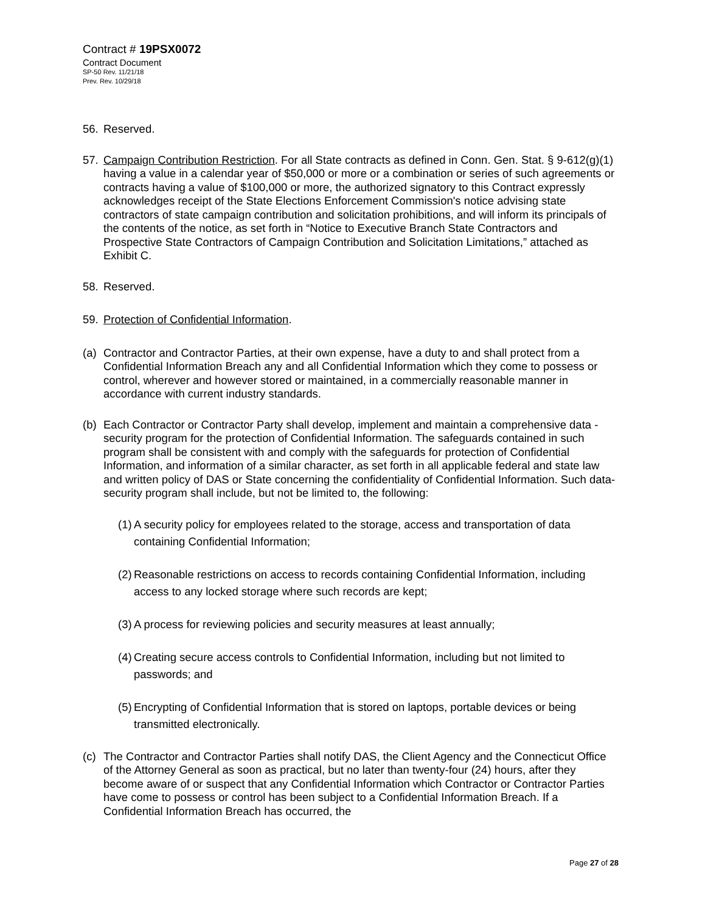Contract # 19PSX0072
Contract Document
SP-50 Rev. 11/21/18
Prev. Rev. 10/29/18
56. Reserved.
57. Campaign Contribution Restriction. For all State contracts as defined in Conn. Gen. Stat. § 9-612(g)(1) having a value in a calendar year of $50,000 or more or a combination or series of such agreements or contracts having a value of $100,000 or more, the authorized signatory to this Contract expressly acknowledges receipt of the State Elections Enforcement Commission's notice advising state contractors of state campaign contribution and solicitation prohibitions, and will inform its principals of the contents of the notice, as set forth in “Notice to Executive Branch State Contractors and Prospective State Contractors of Campaign Contribution and Solicitation Limitations,” attached as Exhibit C.
58. Reserved.
59. Protection of Confidential Information.
(a) Contractor and Contractor Parties, at their own expense, have a duty to and shall protect from a Confidential Information Breach any and all Confidential Information which they come to possess or control, wherever and however stored or maintained, in a commercially reasonable manner in accordance with current industry standards.
(b) Each Contractor or Contractor Party shall develop, implement and maintain a comprehensive data - security program for the protection of Confidential Information. The safeguards contained in such program shall be consistent with and comply with the safeguards for protection of Confidential Information, and information of a similar character, as set forth in all applicable federal and state law and written policy of DAS or State concerning the confidentiality of Confidential Information. Such data-security program shall include, but not be limited to, the following:
(1) A security policy for employees related to the storage, access and transportation of data containing Confidential Information;
(2) Reasonable restrictions on access to records containing Confidential Information, including access to any locked storage where such records are kept;
(3) A process for reviewing policies and security measures at least annually;
(4) Creating secure access controls to Confidential Information, including but not limited to passwords; and
(5) Encrypting of Confidential Information that is stored on laptops, portable devices or being transmitted electronically.
(c) The Contractor and Contractor Parties shall notify DAS, the Client Agency and the Connecticut Office of the Attorney General as soon as practical, but no later than twenty-four (24) hours, after they become aware of or suspect that any Confidential Information which Contractor or Contractor Parties have come to possess or control has been subject to a Confidential Information Breach. If a Confidential Information Breach has occurred, the
Page 27 of 28